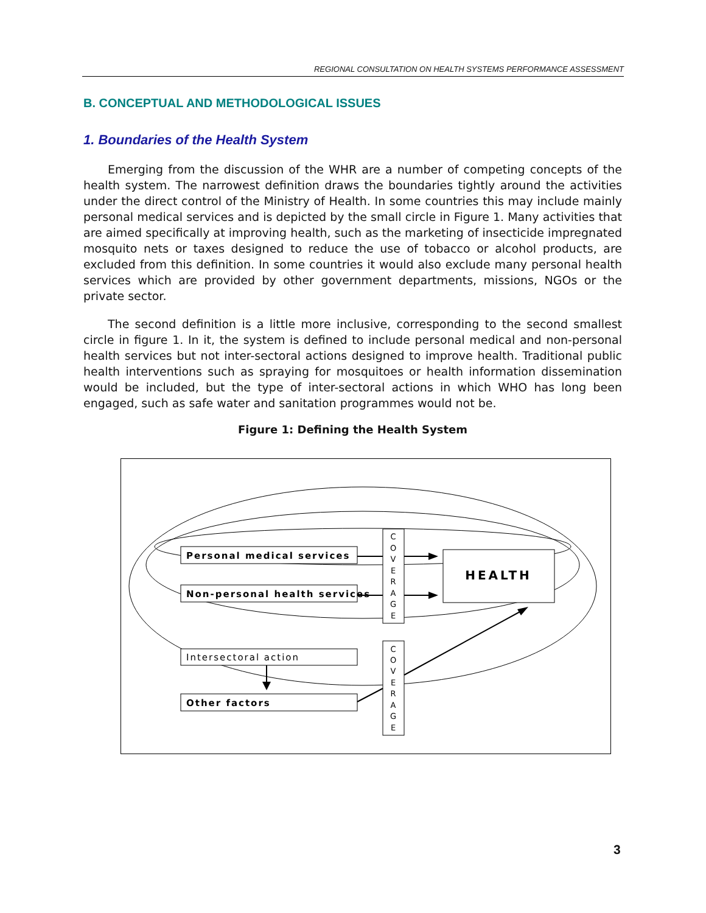REGIONAL CONSULTATION ON HEALTH SYSTEMS PERFORMANCE ASSESSMENT
B. CONCEPTUAL AND METHODOLOGICAL ISSUES
1. Boundaries of the Health System
Emerging from the discussion of the WHR are a number of competing concepts of the health system. The narrowest definition draws the boundaries tightly around the activities under the direct control of the Ministry of Health. In some countries this may include mainly personal medical services and is depicted by the small circle in Figure 1. Many activities that are aimed specifically at improving health, such as the marketing of insecticide impregnated mosquito nets or taxes designed to reduce the use of tobacco or alcohol products, are excluded from this definition. In some countries it would also exclude many personal health services which are provided by other government departments, missions, NGOs or the private sector.
The second definition is a little more inclusive, corresponding to the second smallest circle in figure 1. In it, the system is defined to include personal medical and non-personal health services but not inter-sectoral actions designed to improve health. Traditional public health interventions such as spraying for mosquitoes or health information dissemination would be included, but the type of inter-sectoral actions in which WHO has long been engaged, such as safe water and sanitation programmes would not be.
Figure 1: Defining the Health System
Personal medical services
Non-personal health services
Intersectoral action
Other factors
HEALTH
C
O
V
E
R
A
G
E
C
O
V
E
R
A
G
E
3